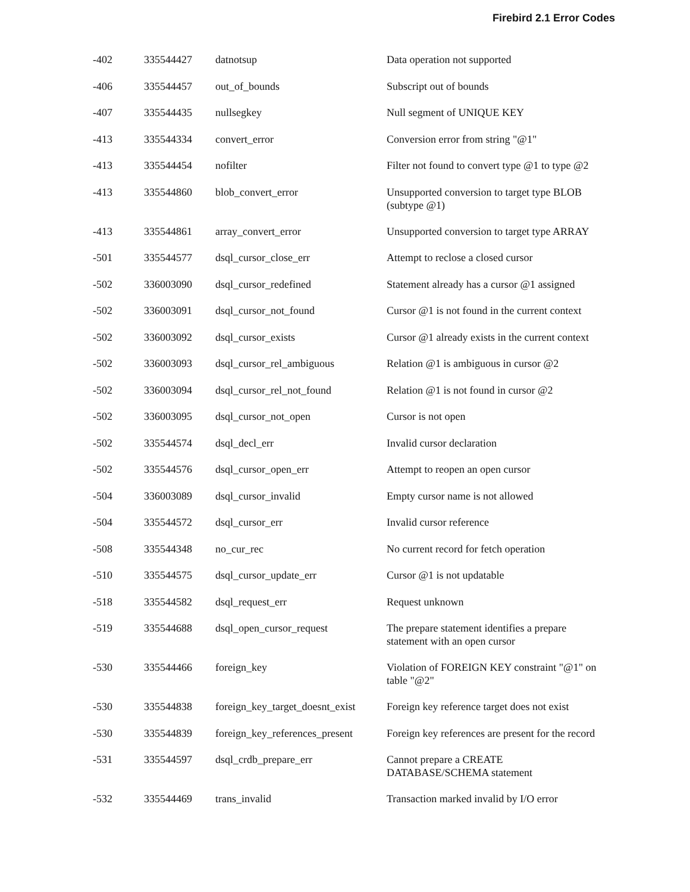Firebird 2.1 Error Codes
| -402 | 335544427 | datnotsup | Data operation not supported |
| -406 | 335544457 | out_of_bounds | Subscript out of bounds |
| -407 | 335544435 | nullsegkey | Null segment of UNIQUE KEY |
| -413 | 335544334 | convert_error | Conversion error from string "@1" |
| -413 | 335544454 | nofilter | Filter not found to convert type @1 to type @2 |
| -413 | 335544860 | blob_convert_error | Unsupported conversion to target type BLOB (subtype @1) |
| -413 | 335544861 | array_convert_error | Unsupported conversion to target type ARRAY |
| -501 | 335544577 | dsql_cursor_close_err | Attempt to reclose a closed cursor |
| -502 | 336003090 | dsql_cursor_redefined | Statement already has a cursor @1 assigned |
| -502 | 336003091 | dsql_cursor_not_found | Cursor @1 is not found in the current context |
| -502 | 336003092 | dsql_cursor_exists | Cursor @1 already exists in the current context |
| -502 | 336003093 | dsql_cursor_rel_ambiguous | Relation @1 is ambiguous in cursor @2 |
| -502 | 336003094 | dsql_cursor_rel_not_found | Relation @1 is not found in cursor @2 |
| -502 | 336003095 | dsql_cursor_not_open | Cursor is not open |
| -502 | 335544574 | dsql_decl_err | Invalid cursor declaration |
| -502 | 335544576 | dsql_cursor_open_err | Attempt to reopen an open cursor |
| -504 | 336003089 | dsql_cursor_invalid | Empty cursor name is not allowed |
| -504 | 335544572 | dsql_cursor_err | Invalid cursor reference |
| -508 | 335544348 | no_cur_rec | No current record for fetch operation |
| -510 | 335544575 | dsql_cursor_update_err | Cursor @1 is not updatable |
| -518 | 335544582 | dsql_request_err | Request unknown |
| -519 | 335544688 | dsql_open_cursor_request | The prepare statement identifies a prepare statement with an open cursor |
| -530 | 335544466 | foreign_key | Violation of FOREIGN KEY constraint "@1" on table "@2" |
| -530 | 335544838 | foreign_key_target_doesnt_exist | Foreign key reference target does not exist |
| -530 | 335544839 | foreign_key_references_present | Foreign key references are present for the record |
| -531 | 335544597 | dsql_crdb_prepare_err | Cannot prepare a CREATE DATABASE/SCHEMA statement |
| -532 | 335544469 | trans_invalid | Transaction marked invalid by I/O error |